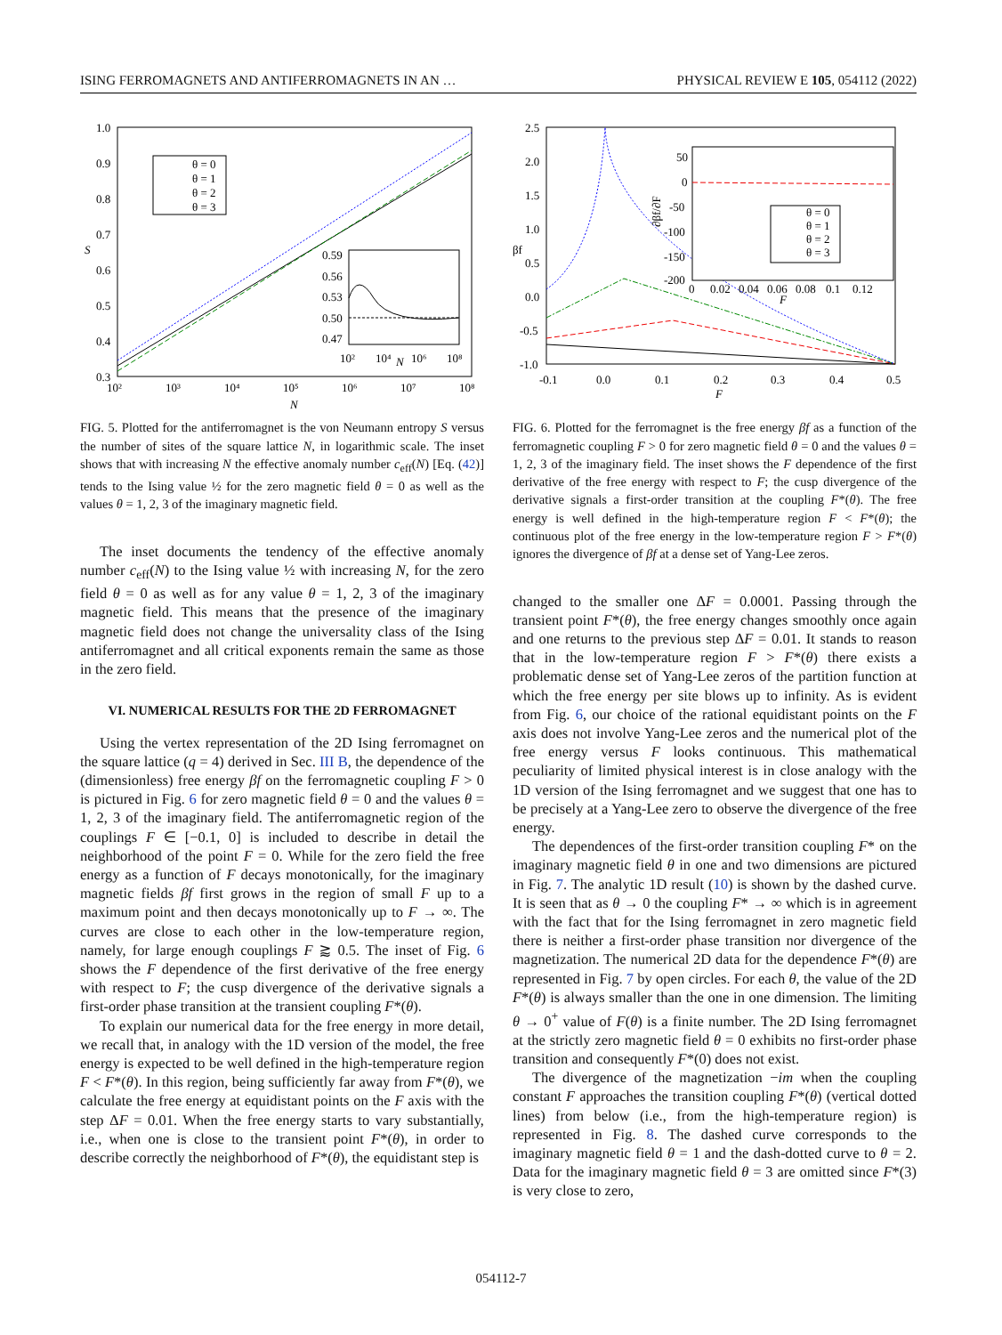ISING FERROMAGNETS AND ANTIFERROMAGNETS IN AN … PHYSICAL REVIEW E 105, 054112 (2022)
1.0
0.9
0.8
0.7
0.6
0.5
0.4
0.3
10²
10³
10⁴
10⁵
10⁶
10⁷
10⁸
N
S
θ = 0
θ = 1
θ = 2
θ = 3
0.59
0.56
0.53
0.50
0.47
10²
10⁴
N
10⁶
10⁸
FIG. 5. Plotted for the antiferromagnet is the von Neumann entropy S versus the number of sites of the square lattice N, in logarithmic scale. The inset shows that with increasing N the effective anomaly number c<sub>eff</sub>(N) [Eq. (42)] tends to the Ising value ½ for the zero magnetic field θ = 0 as well as the values θ = 1, 2, 3 of the imaginary magnetic field.
The inset documents the tendency of the effective anomaly number c<sub>eff</sub>(N) to the Ising value ½ with increasing N, for the zero field θ = 0 as well as for any value θ = 1, 2, 3 of the imaginary magnetic field. This means that the presence of the imaginary magnetic field does not change the universality class of the Ising antiferromagnet and all critical exponents remain the same as those in the zero field.
VI. NUMERICAL RESULTS FOR THE 2D FERROMAGNET
Using the vertex representation of the 2D Ising ferromagnet on the square lattice (q = 4) derived in Sec. III B, the dependence of the (dimensionless) free energy βf on the ferromagnetic coupling F > 0 is pictured in Fig. 6 for zero magnetic field θ = 0 and the values θ = 1, 2, 3 of the imaginary field. The antiferromagnetic region of the couplings F ∈ [−0.1, 0] is included to describe in detail the neighborhood of the point F = 0. While for the zero field the free energy as a function of F decays monotonically, for the imaginary magnetic fields βf first grows in the region of small F up to a maximum point and then decays monotonically up to F → ∞. The curves are close to each other in the low-temperature region, namely, for large enough couplings F ⪆ 0.5. The inset of Fig. 6 shows the F dependence of the first derivative of the free energy with respect to F; the cusp divergence of the derivative signals a first-order phase transition at the transient coupling F*(θ).
To explain our numerical data for the free energy in more detail, we recall that, in analogy with the 1D version of the model, the free energy is expected to be well defined in the high-temperature region F < F*(θ). In this region, being sufficiently far away from F*(θ), we calculate the free energy at equidistant points on the F axis with the step ΔF = 0.01. When the free energy starts to vary substantially, i.e., when one is close to the transient point F*(θ), in order to describe correctly the neighborhood of F*(θ), the equidistant step is
2.5
2.0
1.5
1.0
0.5
0.0
-0.5
-1.0
-0.1
0.0
0.1
0.2
0.3
0.4
0.5
F
βf
50
0
-50
-100
-150
-200
0
0.02
0.04
0.06
0.08
0.1
0.12
F
∂βf/∂F
θ = 0
θ = 1
θ = 2
θ = 3
FIG. 6. Plotted for the ferromagnet is the free energy βf as a function of the ferromagnetic coupling F > 0 for zero magnetic field θ = 0 and the values θ = 1, 2, 3 of the imaginary field. The inset shows the F dependence of the first derivative of the free energy with respect to F; the cusp divergence of the derivative signals a first-order transition at the coupling F*(θ). The free energy is well defined in the high-temperature region F < F*(θ); the continuous plot of the free energy in the low-temperature region F > F*(θ) ignores the divergence of βf at a dense set of Yang-Lee zeros.
changed to the smaller one ΔF = 0.0001. Passing through the transient point F*(θ), the free energy changes smoothly once again and one returns to the previous step ΔF = 0.01. It stands to reason that in the low-temperature region F > F*(θ) there exists a problematic dense set of Yang-Lee zeros of the partition function at which the free energy per site blows up to infinity. As is evident from Fig. 6, our choice of the rational equidistant points on the F axis does not involve Yang-Lee zeros and the numerical plot of the free energy versus F looks continuous. This mathematical peculiarity of limited physical interest is in close analogy with the 1D version of the Ising ferromagnet and we suggest that one has to be precisely at a Yang-Lee zero to observe the divergence of the free energy.
The dependences of the first-order transition coupling F* on the imaginary magnetic field θ in one and two dimensions are pictured in Fig. 7. The analytic 1D result (10) is shown by the dashed curve. It is seen that as θ → 0 the coupling F* → ∞ which is in agreement with the fact that for the Ising ferromagnet in zero magnetic field there is neither a first-order phase transition nor divergence of the magnetization. The numerical 2D data for the dependence F*(θ) are represented in Fig. 7 by open circles. For each θ, the value of the 2D F*(θ) is always smaller than the one in one dimension. The limiting θ → 0<sup>+</sup> value of F(θ) is a finite number. The 2D Ising ferromagnet at the strictly zero magnetic field θ = 0 exhibits no first-order phase transition and consequently F*(0) does not exist.
The divergence of the magnetization −im when the coupling constant F approaches the transition coupling F*(θ) (vertical dotted lines) from below (i.e., from the high-temperature region) is represented in Fig. 8. The dashed curve corresponds to the imaginary magnetic field θ = 1 and the dash-dotted curve to θ = 2. Data for the imaginary magnetic field θ = 3 are omitted since F*(3) is very close to zero,
054112-7